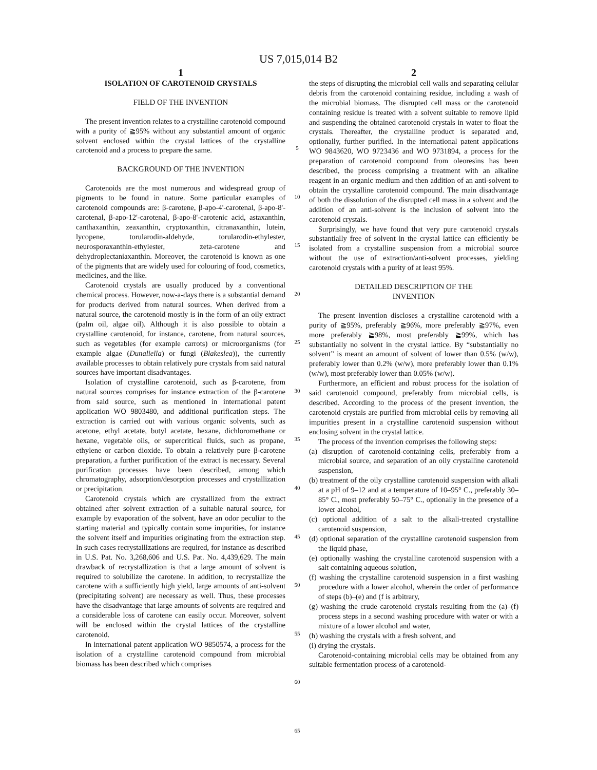US 7,015,014 B2
1
ISOLATION OF CAROTENOID CRYSTALS
FIELD OF THE INVENTION
The present invention relates to a crystalline carotenoid compound with a purity of ≧95% without any substantial amount of organic solvent enclosed within the crystal lattices of the crystalline carotenoid and a process to prepare the same.
BACKGROUND OF THE INVENTION
Carotenoids are the most numerous and widespread group of pigments to be found in nature. Some particular examples of carotenoid compounds are: β-carotene, β-apo-4'-carotenal, β-apo-8'-carotenal, β-apo-12'-carotenal, β-apo-8'-carotenic acid, astaxanthin, canthaxanthin, zeaxanthin, cryptoxanthin, citranaxanthin, lutein, lycopene, torularodin-aldehyde, torularodin-ethylester, neurosporaxanthin-ethylester, zeta-carotene and dehydroplectaniaxanthin. Moreover, the carotenoid is known as one of the pigments that are widely used for colouring of food, cosmetics, medicines, and the like.
Carotenoid crystals are usually produced by a conventional chemical process. However, now-a-days there is a substantial demand for products derived from natural sources. When derived from a natural source, the carotenoid mostly is in the form of an oily extract (palm oil, algae oil). Although it is also possible to obtain a crystalline carotenoid, for instance, carotene, from natural sources, such as vegetables (for example carrots) or microorganisms (for example algae (Dunaliella) or fungi (Blakeslea)), the currently available processes to obtain relatively pure crystals from said natural sources have important disadvantages.
Isolation of crystalline carotenoid, such as β-carotene, from natural sources comprises for instance extraction of the β-carotene from said source, such as mentioned in international patent application WO 9803480, and additional purification steps. The extraction is carried out with various organic solvents, such as acetone, ethyl acetate, butyl acetate, hexane, dichloromethane or hexane, vegetable oils, or supercritical fluids, such as propane, ethylene or carbon dioxide. To obtain a relatively pure β-carotene preparation, a further purification of the extract is necessary. Several purification processes have been described, among which chromatography, adsorption/desorption processes and crystallization or precipitation.
Carotenoid crystals which are crystallized from the extract obtained after solvent extraction of a suitable natural source, for example by evaporation of the solvent, have an odor peculiar to the starting material and typically contain some impurities, for instance the solvent itself and impurities originating from the extraction step. In such cases recrystallizations are required, for instance as described in U.S. Pat. No. 3,268,606 and U.S. Pat. No. 4,439,629. The main drawback of recrystallization is that a large amount of solvent is required to solubilize the carotene. In addition, to recrystallize the carotene with a sufficiently high yield, large amounts of anti-solvent (precipitating solvent) are necessary as well. Thus, these processes have the disadvantage that large amounts of solvents are required and a considerable loss of carotene can easily occur. Moreover, solvent will be enclosed within the crystal lattices of the crystalline carotenoid.
In international patent application WO 9850574, a process for the isolation of a crystalline carotenoid compound from microbial biomass has been described which comprises
5
10
15
20
25
30
35
40
45
50
55
60
65
2
the steps of disrupting the microbial cell walls and separating cellular debris from the carotenoid containing residue, including a wash of the microbial biomass. The disrupted cell mass or the carotenoid containing residue is treated with a solvent suitable to remove lipid and suspending the obtained carotenoid crystals in water to float the crystals. Thereafter, the crystalline product is separated and, optionally, further purified. In the international patent applications WO 9843620, WO 9723436 and WO 9731894, a process for the preparation of carotenoid compound from oleoresins has been described, the process comprising a treatment with an alkaline reagent in an organic medium and then addition of an anti-solvent to obtain the crystalline carotenoid compound. The main disadvantage of both the dissolution of the disrupted cell mass in a solvent and the addition of an anti-solvent is the inclusion of solvent into the carotenoid crystals.
Surprisingly, we have found that very pure carotenoid crystals substantially free of solvent in the crystal lattice can efficiently be isolated from a crystalline suspension from a microbial source without the use of extraction/anti-solvent processes, yielding carotenoid crystals with a purity of at least 95%.
DETAILED DESCRIPTION OF THE
INVENTION
The present invention discloses a crystalline carotenoid with a purity of ≧95%, preferably ≧96%, more preferably ≧97%, even more preferably ≧98%, most preferably ≧99%, which has substantially no solvent in the crystal lattice. By “substantially no solvent” is meant an amount of solvent of lower than 0.5% (w/w), preferably lower than 0.2% (w/w), more preferably lower than 0.1% (w/w), most preferably lower than 0.05% (w/w).
Furthermore, an efficient and robust process for the isolation of said carotenoid compound, preferably from microbial cells, is described. According to the process of the present invention, the carotenoid crystals are purified from microbial cells by removing all impurities present in a crystalline carotenoid suspension without enclosing solvent in the crystal lattice.
The process of the invention comprises the following steps:
(a) disruption of carotenoid-containing cells, preferably from a microbial source, and separation of an oily crystalline carotenoid suspension,
(b) treatment of the oily crystalline carotenoid suspension with alkali at a pH of 9–12 and at a temperature of 10–95° C., preferably 30–85° C., most preferably 50–75° C., optionally in the presence of a lower alcohol,
(c) optional addition of a salt to the alkali-treated crystalline carotenoid suspension,
(d) optional separation of the crystalline carotenoid suspension from the liquid phase,
(e) optionally washing the crystalline carotenoid suspension with a salt containing aqueous solution,
(f) washing the crystalline carotenoid suspension in a first washing procedure with a lower alcohol, wherein the order of performance of steps (b)–(e) and (f is arbitrary,
(g) washing the crude carotenoid crystals resulting from the (a)–(f) process steps in a second washing procedure with water or with a mixture of a lower alcohol and water,
(h) washing the crystals with a fresh solvent, and
(i) drying the crystals.
Carotenoid-containing microbial cells may be obtained from any suitable fermentation process of a carotenoid-